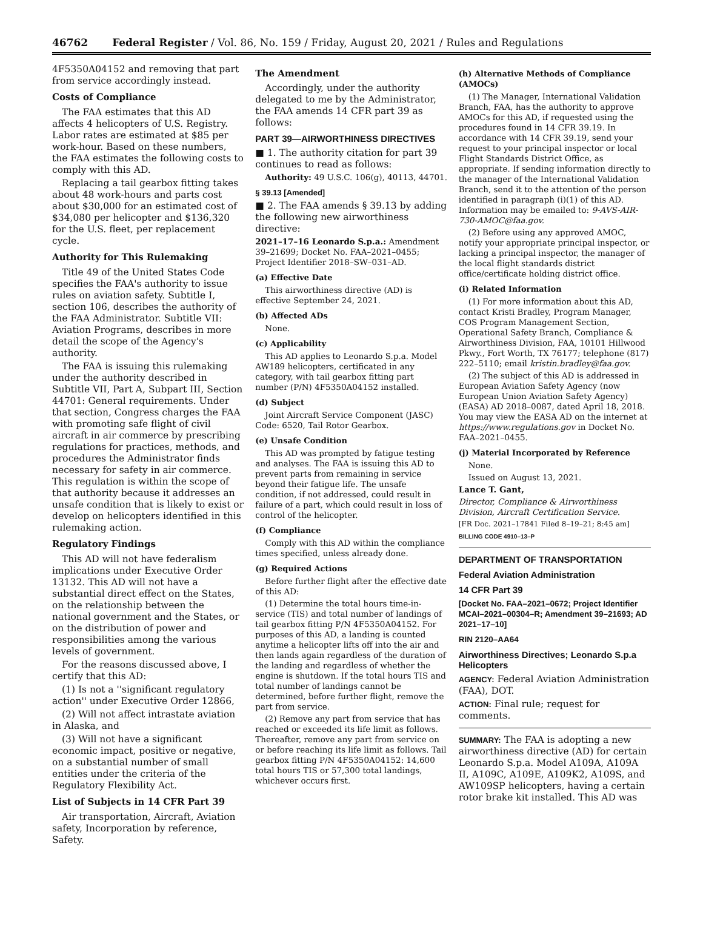46762 Federal Register / Vol. 86, No. 159 / Friday, August 20, 2021 / Rules and Regulations
4F5350A04152 and removing that part from service accordingly instead.
Costs of Compliance
The FAA estimates that this AD affects 4 helicopters of U.S. Registry. Labor rates are estimated at $85 per work-hour. Based on these numbers, the FAA estimates the following costs to comply with this AD.
Replacing a tail gearbox fitting takes about 48 work-hours and parts cost about $30,000 for an estimated cost of $34,080 per helicopter and $136,320 for the U.S. fleet, per replacement cycle.
Authority for This Rulemaking
Title 49 of the United States Code specifies the FAA's authority to issue rules on aviation safety. Subtitle I, section 106, describes the authority of the FAA Administrator. Subtitle VII: Aviation Programs, describes in more detail the scope of the Agency's authority.
The FAA is issuing this rulemaking under the authority described in Subtitle VII, Part A, Subpart III, Section 44701: General requirements. Under that section, Congress charges the FAA with promoting safe flight of civil aircraft in air commerce by prescribing regulations for practices, methods, and procedures the Administrator finds necessary for safety in air commerce. This regulation is within the scope of that authority because it addresses an unsafe condition that is likely to exist or develop on helicopters identified in this rulemaking action.
Regulatory Findings
This AD will not have federalism implications under Executive Order 13132. This AD will not have a substantial direct effect on the States, on the relationship between the national government and the States, or on the distribution of power and responsibilities among the various levels of government.
For the reasons discussed above, I certify that this AD:
(1) Is not a ''significant regulatory action'' under Executive Order 12866,
(2) Will not affect intrastate aviation in Alaska, and
(3) Will not have a significant economic impact, positive or negative, on a substantial number of small entities under the criteria of the Regulatory Flexibility Act.
List of Subjects in 14 CFR Part 39
Air transportation, Aircraft, Aviation safety, Incorporation by reference, Safety.
The Amendment
Accordingly, under the authority delegated to me by the Administrator, the FAA amends 14 CFR part 39 as follows:
PART 39—AIRWORTHINESS DIRECTIVES
■ 1. The authority citation for part 39 continues to read as follows:
Authority: 49 U.S.C. 106(g), 40113, 44701.
§ 39.13 [Amended]
■ 2. The FAA amends § 39.13 by adding the following new airworthiness directive:
2021–17–16 Leonardo S.p.a.: Amendment 39–21699; Docket No. FAA–2021–0455; Project Identifier 2018–SW–031–AD.
(a) Effective Date
This airworthiness directive (AD) is effective September 24, 2021.
(b) Affected ADs
None.
(c) Applicability
This AD applies to Leonardo S.p.a. Model AW189 helicopters, certificated in any category, with tail gearbox fitting part number (P/N) 4F5350A04152 installed.
(d) Subject
Joint Aircraft Service Component (JASC) Code: 6520, Tail Rotor Gearbox.
(e) Unsafe Condition
This AD was prompted by fatigue testing and analyses. The FAA is issuing this AD to prevent parts from remaining in service beyond their fatigue life. The unsafe condition, if not addressed, could result in failure of a part, which could result in loss of control of the helicopter.
(f) Compliance
Comply with this AD within the compliance times specified, unless already done.
(g) Required Actions
Before further flight after the effective date of this AD:
(1) Determine the total hours time-in-service (TIS) and total number of landings of tail gearbox fitting P/N 4F5350A04152. For purposes of this AD, a landing is counted anytime a helicopter lifts off into the air and then lands again regardless of the duration of the landing and regardless of whether the engine is shutdown. If the total hours TIS and total number of landings cannot be determined, before further flight, remove the part from service.
(2) Remove any part from service that has reached or exceeded its life limit as follows. Thereafter, remove any part from service on or before reaching its life limit as follows. Tail gearbox fitting P/N 4F5350A04152: 14,600 total hours TIS or 57,300 total landings, whichever occurs first.
(h) Alternative Methods of Compliance (AMOCs)
(1) The Manager, International Validation Branch, FAA, has the authority to approve AMOCs for this AD, if requested using the procedures found in 14 CFR 39.19. In accordance with 14 CFR 39.19, send your request to your principal inspector or local Flight Standards District Office, as appropriate. If sending information directly to the manager of the International Validation Branch, send it to the attention of the person identified in paragraph (i)(1) of this AD. Information may be emailed to: 9-AVS-AIR-730-AMOC@faa.gov.
(2) Before using any approved AMOC, notify your appropriate principal inspector, or lacking a principal inspector, the manager of the local flight standards district office/certificate holding district office.
(i) Related Information
(1) For more information about this AD, contact Kristi Bradley, Program Manager, COS Program Management Section, Operational Safety Branch, Compliance & Airworthiness Division, FAA, 10101 Hillwood Pkwy., Fort Worth, TX 76177; telephone (817) 222–5110; email kristin.bradley@faa.gov.
(2) The subject of this AD is addressed in European Aviation Safety Agency (now European Union Aviation Safety Agency) (EASA) AD 2018–0087, dated April 18, 2018. You may view the EASA AD on the internet at https://www.regulations.gov in Docket No. FAA–2021–0455.
(j) Material Incorporated by Reference
None.
Issued on August 13, 2021.
Lance T. Gant,
Director, Compliance & Airworthiness Division, Aircraft Certification Service.
[FR Doc. 2021–17841 Filed 8–19–21; 8:45 am]
BILLING CODE 4910–13–P
DEPARTMENT OF TRANSPORTATION
Federal Aviation Administration
14 CFR Part 39
[Docket No. FAA–2021–0672; Project Identifier MCAI–2021–00304–R; Amendment 39–21693; AD 2021–17–10]
RIN 2120–AA64
Airworthiness Directives; Leonardo S.p.a Helicopters
AGENCY: Federal Aviation Administration (FAA), DOT.
ACTION: Final rule; request for comments.
SUMMARY: The FAA is adopting a new airworthiness directive (AD) for certain Leonardo S.p.a. Model A109A, A109A II, A109C, A109E, A109K2, A109S, and AW109SP helicopters, having a certain rotor brake kit installed. This AD was